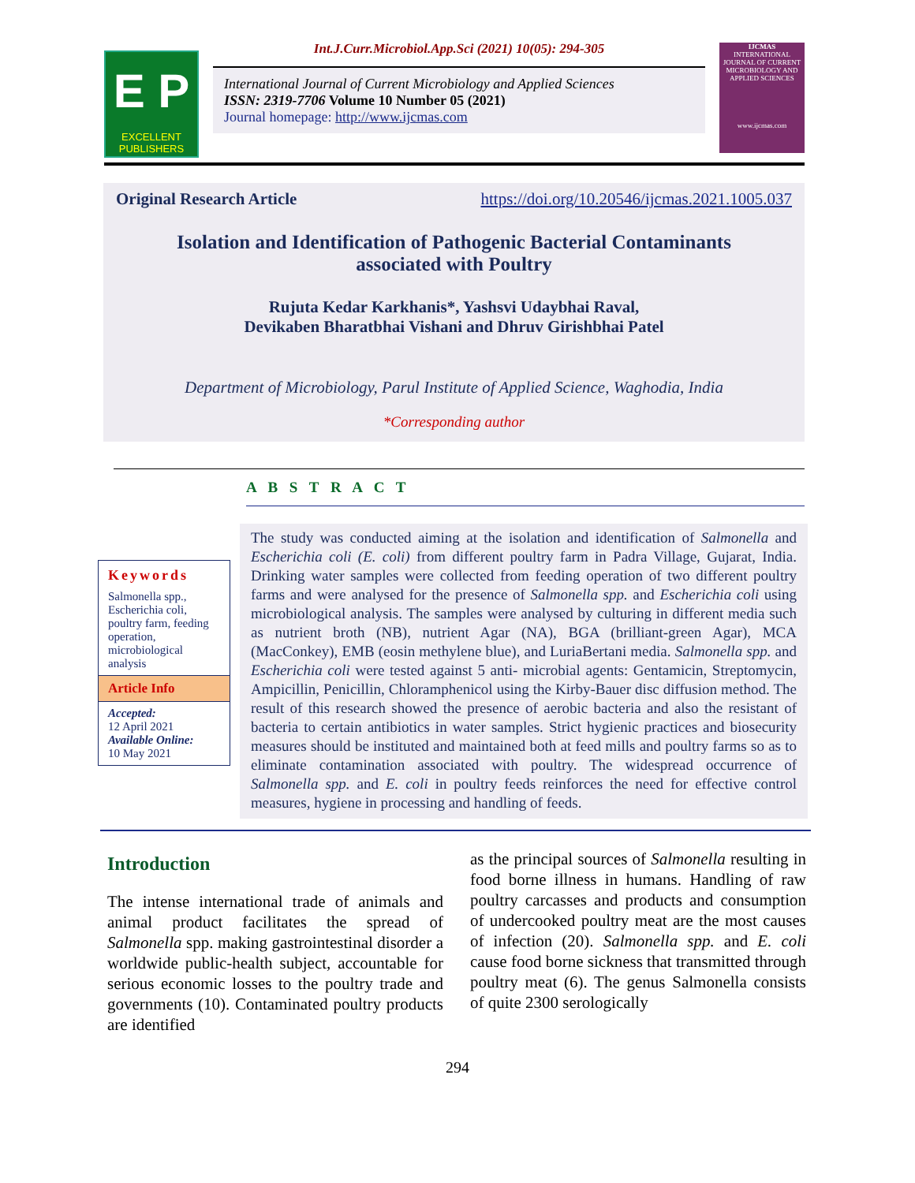E P
EXCELLENT
PUBLISHERS
Int.J.Curr.Microbiol.App.Sci (2021) 10(05): 294-305
International Journal of Current Microbiology and Applied Sciences
ISSN: 2319-7706 Volume 10 Number 05 (2021)
Journal homepage: http://www.ijcmas.com
IJCMAS
INTERNATIONAL JOURNAL OF CURRENT MICROBIOLOGY AND APPLIED SCIENCES
www.ijcmas.com
Original Research Article https://doi.org/10.20546/ijcmas.2021.1005.037
Isolation and Identification of Pathogenic Bacterial Contaminants
associated with Poultry
Rujuta Kedar Karkhanis*, Yashsvi Udaybhai Raval,
Devikaben Bharatbhai Vishani and Dhruv Girishbhai Patel
Department of Microbiology, Parul Institute of Applied Science, Waghodia, India
*Corresponding author
A B S T R A C T
Keywords
Salmonella spp., Escherichia coli, poultry farm, feeding operation, microbiological analysis
Article Info
Accepted:
12 April 2021
Available Online:
10 May 2021
The study was conducted aiming at the isolation and identification of Salmonella and Escherichia coli (E. coli) from different poultry farm in Padra Village, Gujarat, India. Drinking water samples were collected from feeding operation of two different poultry farms and were analysed for the presence of Salmonella spp. and Escherichia coli using microbiological analysis. The samples were analysed by culturing in different media such as nutrient broth (NB), nutrient Agar (NA), BGA (brilliant-green Agar), MCA (MacConkey), EMB (eosin methylene blue), and LuriaBertani media. Salmonella spp. and Escherichia coli were tested against 5 anti- microbial agents: Gentamicin, Streptomycin, Ampicillin, Penicillin, Chloramphenicol using the Kirby-Bauer disc diffusion method. The result of this research showed the presence of aerobic bacteria and also the resistant of bacteria to certain antibiotics in water samples. Strict hygienic practices and biosecurity measures should be instituted and maintained both at feed mills and poultry farms so as to eliminate contamination associated with poultry. The widespread occurrence of Salmonella spp. and E. coli in poultry feeds reinforces the need for effective control measures, hygiene in processing and handling of feeds.
Introduction
The intense international trade of animals and animal product facilitates the spread of Salmonella spp. making gastrointestinal disorder a worldwide public-health subject, accountable for serious economic losses to the poultry trade and governments (10). Contaminated poultry products are identified
as the principal sources of Salmonella resulting in food borne illness in humans. Handling of raw poultry carcasses and products and consumption of undercooked poultry meat are the most causes of infection (20). Salmonella spp. and E. coli cause food borne sickness that transmitted through poultry meat (6). The genus Salmonella consists of quite 2300 serologically
294